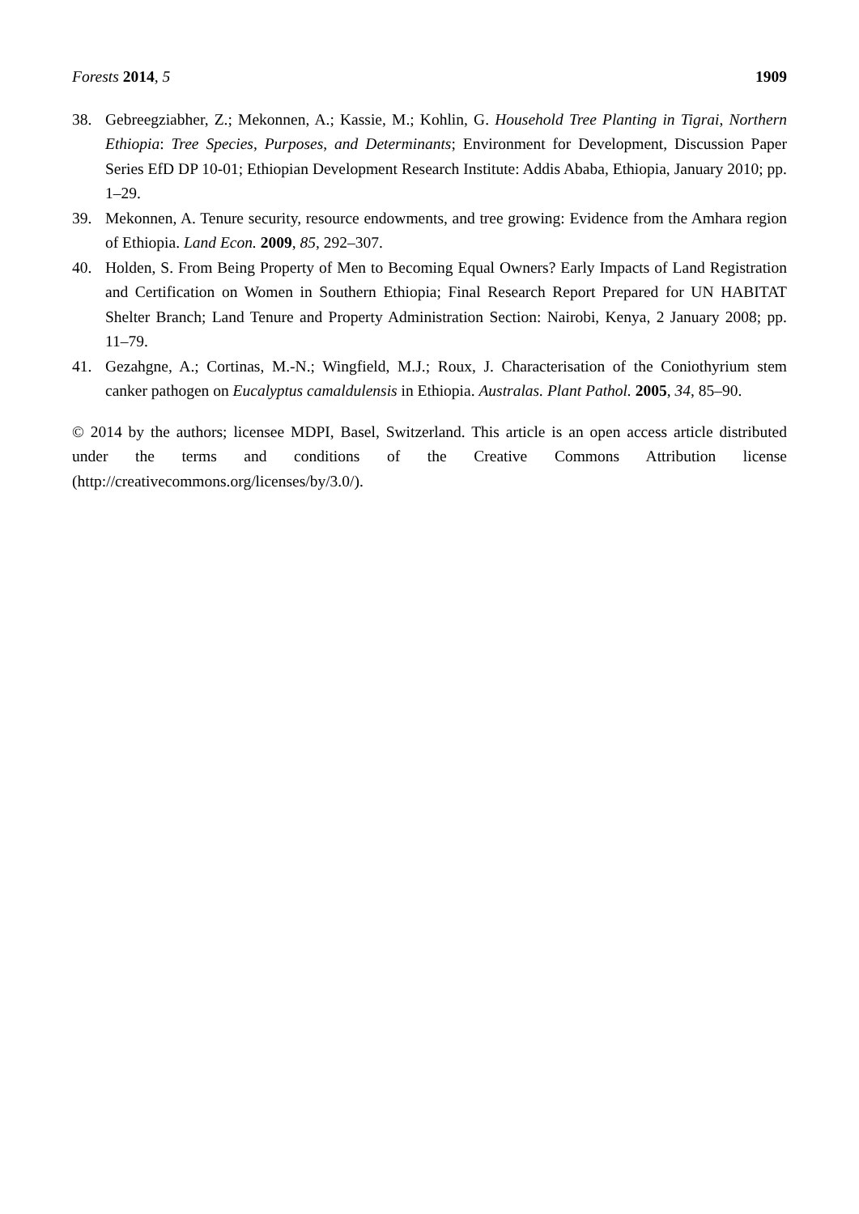Forests 2014, 5 1909
38. Gebreegziabher, Z.; Mekonnen, A.; Kassie, M.; Kohlin, G. Household Tree Planting in Tigrai, Northern Ethiopia: Tree Species, Purposes, and Determinants; Environment for Development, Discussion Paper Series EfD DP 10-01; Ethiopian Development Research Institute: Addis Ababa, Ethiopia, January 2010; pp. 1–29.
39. Mekonnen, A. Tenure security, resource endowments, and tree growing: Evidence from the Amhara region of Ethiopia. Land Econ. 2009, 85, 292–307.
40. Holden, S. From Being Property of Men to Becoming Equal Owners? Early Impacts of Land Registration and Certification on Women in Southern Ethiopia; Final Research Report Prepared for UN HABITAT Shelter Branch; Land Tenure and Property Administration Section: Nairobi, Kenya, 2 January 2008; pp. 11–79.
41. Gezahgne, A.; Cortinas, M.-N.; Wingfield, M.J.; Roux, J. Characterisation of the Coniothyrium stem canker pathogen on Eucalyptus camaldulensis in Ethiopia. Australas. Plant Pathol. 2005, 34, 85–90.
© 2014 by the authors; licensee MDPI, Basel, Switzerland. This article is an open access article distributed under the terms and conditions of the Creative Commons Attribution license (http://creativecommons.org/licenses/by/3.0/).